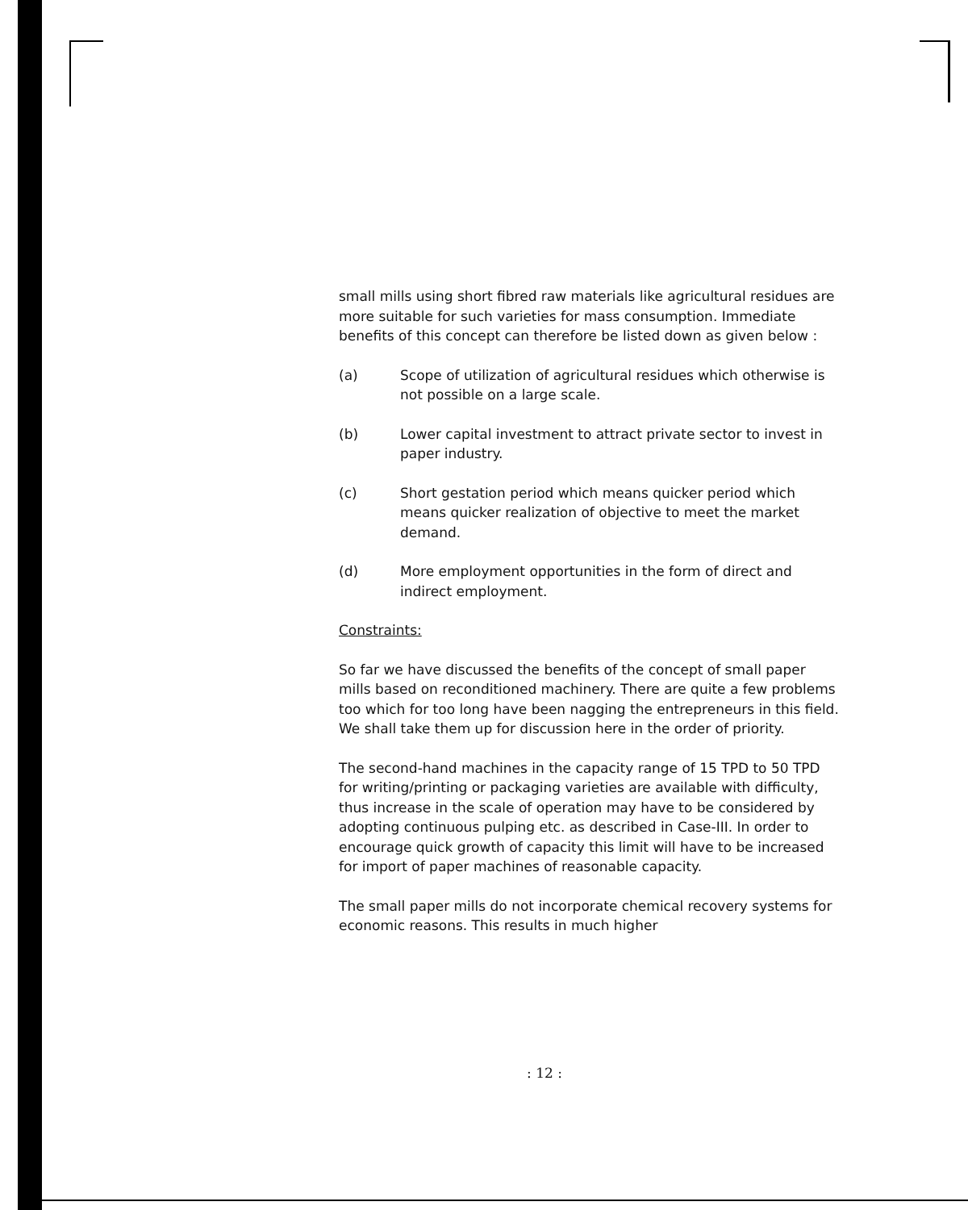small mills using short fibred raw materials like agricultural residues are more suitable for such varieties for mass consumption. Immediate benefits of this concept can therefore be listed down as given below :
(a) Scope of utilization of agricultural residues which otherwise is not possible on a large scale.
(b) Lower capital investment to attract private sector to invest in paper industry.
(c) Short gestation period which means quicker period which means quicker realization of objective to meet the market demand.
(d) More employment opportunities in the form of direct and indirect employment.
Constraints:
So far we have discussed the benefits of the concept of small paper mills based on reconditioned machinery. There are quite a few problems too which for too long have been nagging the entrepreneurs in this field. We shall take them up for discussion here in the order of priority.
The second-hand machines in the capacity range of 15 TPD to 50 TPD for writing/printing or packaging varieties are available with difficulty, thus increase in the scale of operation may have to be considered by adopting continuous pulping etc. as described in Case-III. In order to encourage quick growth of capacity this limit will have to be increased for import of paper machines of reasonable capacity.
The small paper mills do not incorporate chemical recovery systems for economic reasons. This results in much higher
: 12 :